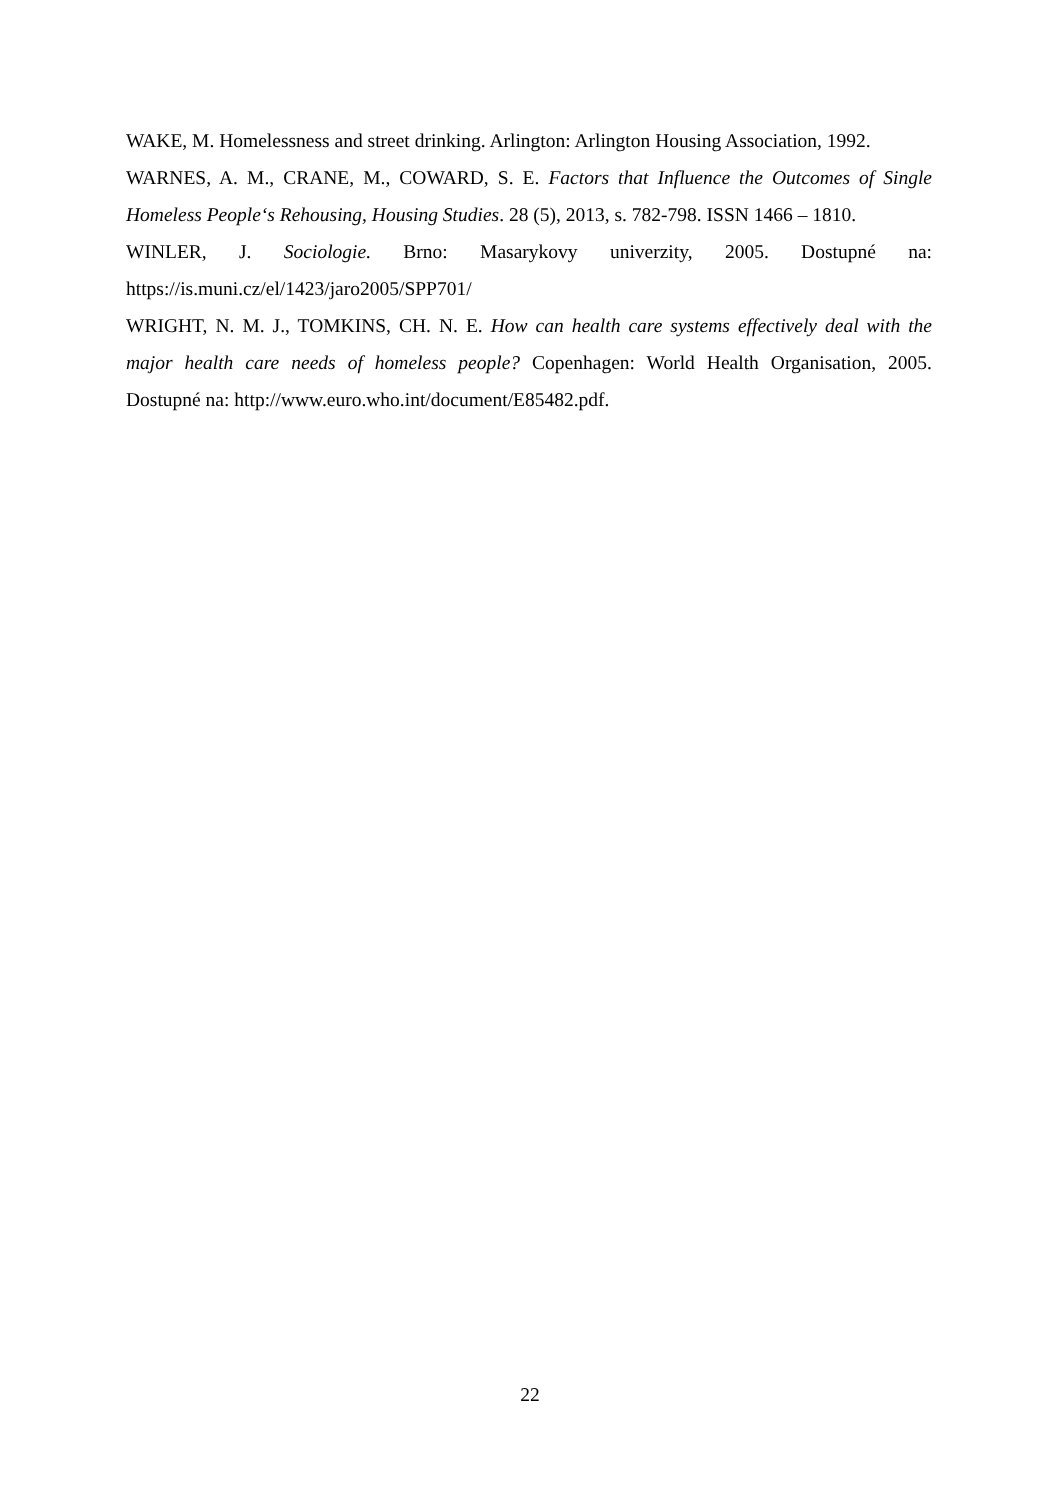WAKE, M. Homelessness and street drinking. Arlington: Arlington Housing Association, 1992.
WARNES, A. M., CRANE, M., COWARD, S. E. Factors that Influence the Outcomes of Single Homeless People‘s Rehousing, Housing Studies. 28 (5), 2013, s. 782-798. ISSN 1466 – 1810.
WINLER, J. Sociologie. Brno: Masarykovy univerzity, 2005. Dostupné na: https://is.muni.cz/el/1423/jaro2005/SPP701/
WRIGHT, N. M. J., TOMKINS, CH. N. E. How can health care systems effectively deal with the major health care needs of homeless people? Copenhagen: World Health Organisation, 2005. Dostupné na: http://www.euro.who.int/document/E85482.pdf.
22